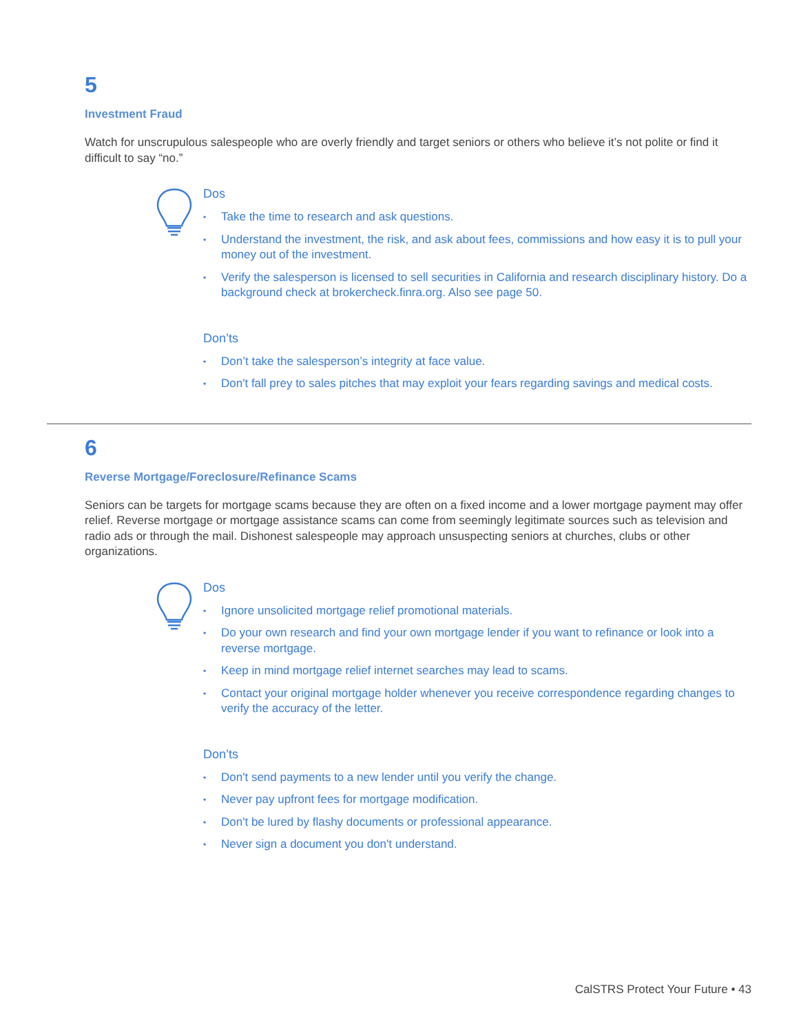5
Investment Fraud
Watch for unscrupulous salespeople who are overly friendly and target seniors or others who believe it’s not polite or find it difficult to say “no.”
Dos
• Take the time to research and ask questions.
• Understand the investment, the risk, and ask about fees, commissions and how easy it is to pull your money out of the investment.
• Verify the salesperson is licensed to sell securities in California and research disciplinary history. Do a background check at brokercheck.finra.org. Also see page 50.
Don’ts
• Don’t take the salesperson’s integrity at face value.
• Don't fall prey to sales pitches that may exploit your fears regarding savings and medical costs.
6
Reverse Mortgage/Foreclosure/Refinance Scams
Seniors can be targets for mortgage scams because they are often on a fixed income and a lower mortgage payment may offer relief. Reverse mortgage or mortgage assistance scams can come from seemingly legitimate sources such as television and radio ads or through the mail. Dishonest salespeople may approach unsuspecting seniors at churches, clubs or other organizations.
Dos
• Ignore unsolicited mortgage relief promotional materials.
• Do your own research and find your own mortgage lender if you want to refinance or look into a reverse mortgage.
• Keep in mind mortgage relief internet searches may lead to scams.
• Contact your original mortgage holder whenever you receive correspondence regarding changes to verify the accuracy of the letter.
Don’ts
• Don't send payments to a new lender until you verify the change.
• Never pay upfront fees for mortgage modification.
• Don't be lured by flashy documents or professional appearance.
• Never sign a document you don't understand.
CalSTRS Protect Your Future • 43